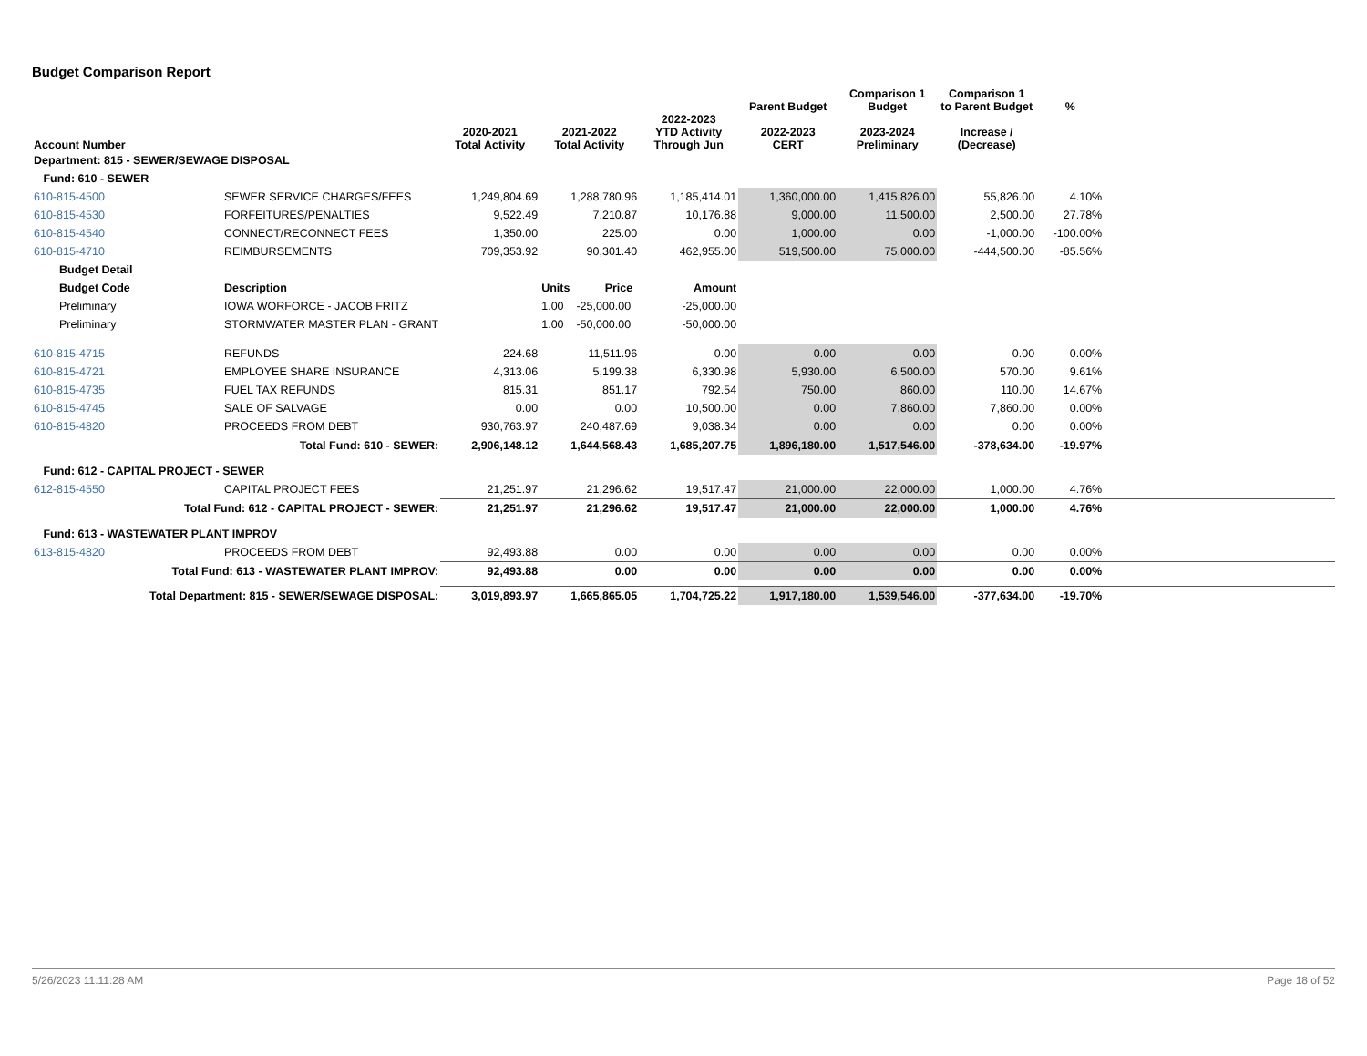Budget Comparison Report
| | | | | | Parent Budget | Comparison 1 Budget | Comparison 1 to Parent Budget | % | |
| --- | --- | --- | --- | --- | --- | --- | --- | --- | --- |
| Account Number | | 2020-2021 Total Activity | 2021-2022 Total Activity | 2022-2023 YTD Activity Through Jun | 2022-2023 CERT | 2023-2024 Preliminary | Increase / (Decrease) | | |
| Department: 815 - SEWER/SEWAGE DISPOSAL | | | | | | | | | |
| Fund: 610 - SEWER | | | | | | | | | |
| 610-815-4500 | SEWER SERVICE CHARGES/FEES | 1,249,804.69 | 1,288,780.96 | 1,185,414.01 | 1,360,000.00 | 1,415,826.00 | 55,826.00 | 4.10% | |
| 610-815-4530 | FORFEITURES/PENALTIES | 9,522.49 | 7,210.87 | 10,176.88 | 9,000.00 | 11,500.00 | 2,500.00 | 27.78% | |
| 610-815-4540 | CONNECT/RECONNECT FEES | 1,350.00 | 225.00 | 0.00 | 1,000.00 | 0.00 | -1,000.00 | -100.00% | |
| 610-815-4710 | REIMBURSEMENTS | 709,353.92 | 90,301.40 | 462,955.00 | 519,500.00 | 75,000.00 | -444,500.00 | -85.56% | |
| Budget Detail | | | | | | | | | |
| Budget Code | Description | | Units Price | Amount | | | | | |
| Preliminary | IOWA WORFORCE - JACOB FRITZ | | 1.00 -25,000.00 | -25,000.00 | | | | | |
| Preliminary | STORMWATER MASTER PLAN - GRANT | | 1.00 -50,000.00 | -50,000.00 | | | | | |
| 610-815-4715 | REFUNDS | 224.68 | 11,511.96 | 0.00 | 0.00 | 0.00 | 0.00 | 0.00% | |
| 610-815-4721 | EMPLOYEE SHARE INSURANCE | 4,313.06 | 5,199.38 | 6,330.98 | 5,930.00 | 6,500.00 | 570.00 | 9.61% | |
| 610-815-4735 | FUEL TAX REFUNDS | 815.31 | 851.17 | 792.54 | 750.00 | 860.00 | 110.00 | 14.67% | |
| 610-815-4745 | SALE OF SALVAGE | 0.00 | 0.00 | 10,500.00 | 0.00 | 7,860.00 | 7,860.00 | 0.00% | |
| 610-815-4820 | PROCEEDS FROM DEBT | 930,763.97 | 240,487.69 | 9,038.34 | 0.00 | 0.00 | 0.00 | 0.00% | |
| Total Fund: 610 - SEWER: | | 2,906,148.12 | 1,644,568.43 | 1,685,207.75 | 1,896,180.00 | 1,517,546.00 | -378,634.00 | -19.97% | |
| Fund: 612 - CAPITAL PROJECT - SEWER | | | | | | | | | |
| 612-815-4550 | CAPITAL PROJECT FEES | 21,251.97 | 21,296.62 | 19,517.47 | 21,000.00 | 22,000.00 | 1,000.00 | 4.76% | |
| Total Fund: 612 - CAPITAL PROJECT - SEWER: | | 21,251.97 | 21,296.62 | 19,517.47 | 21,000.00 | 22,000.00 | 1,000.00 | 4.76% | |
| Fund: 613 - WASTEWATER PLANT IMPROV | | | | | | | | | |
| 613-815-4820 | PROCEEDS FROM DEBT | 92,493.88 | 0.00 | 0.00 | 0.00 | 0.00 | 0.00 | 0.00% | |
| Total Fund: 613 - WASTEWATER PLANT IMPROV: | | 92,493.88 | 0.00 | 0.00 | 0.00 | 0.00 | 0.00 | 0.00% | |
| Total Department: 815 - SEWER/SEWAGE DISPOSAL: | | 3,019,893.97 | 1,665,865.05 | 1,704,725.22 | 1,917,180.00 | 1,539,546.00 | -377,634.00 | -19.70% | |
5/26/2023 11:11:28 AM Page 18 of 52